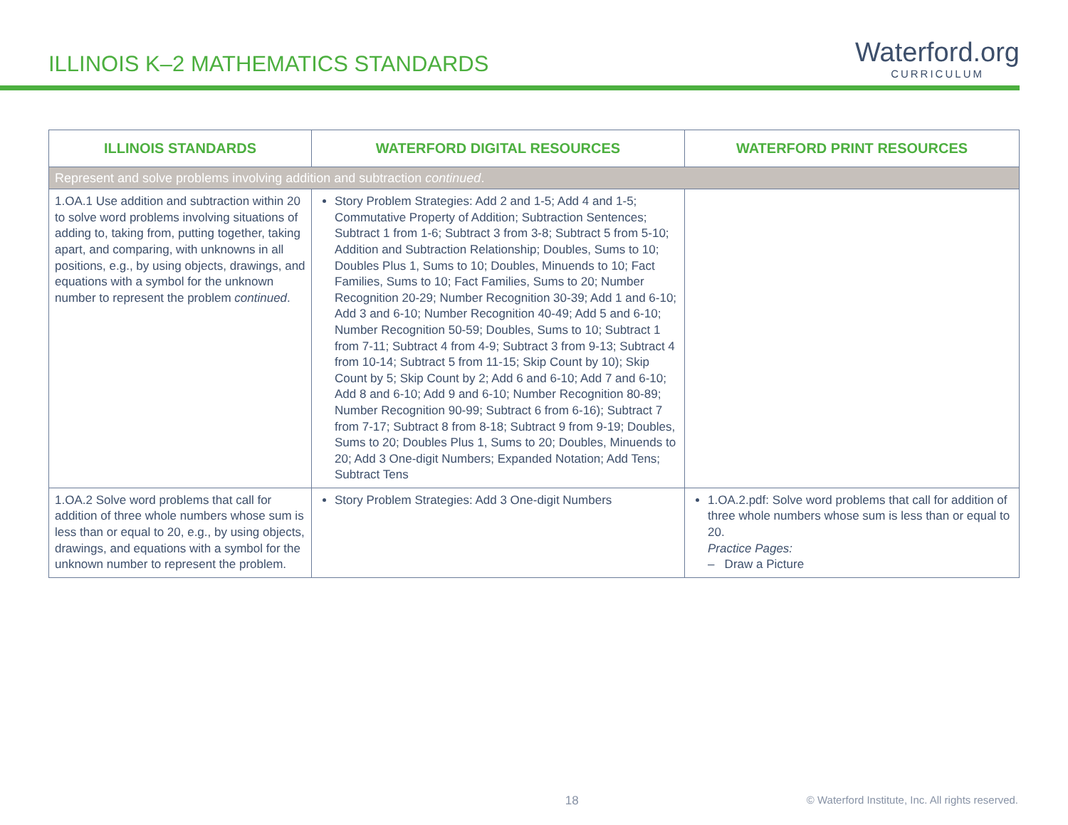ILLINOIS K–2 MATHEMATICS STANDARDS
Waterford.org
CURRICULUM
| ILLINOIS STANDARDS | WATERFORD DIGITAL RESOURCES | WATERFORD PRINT RESOURCES |
| --- | --- | --- |
| Represent and solve problems involving addition and subtraction continued . | | |
| 1.OA.1 Use addition and subtraction within 20 to solve word problems involving situations of adding to, taking from, putting together, taking apart, and comparing, with unknowns in all positions, e.g., by using objects, drawings, and equations with a symbol for the unknown number to represent the problem continued . | Story Problem Strategies: Add 2 and 1-5; Add 4 and 1-5; Commutative Property of Addition; Subtraction Sentences; Subtract 1 from 1-6; Subtract 3 from 3-8; Subtract 5 from 5-10; Addition and Subtraction Relationship; Doubles, Sums to 10; Doubles Plus 1, Sums to 10; Doubles, Minuends to 10; Fact Families, Sums to 10; Fact Families, Sums to 20; Number Recognition 20-29; Number Recognition 30-39; Add 1 and 6-10; Add 3 and 6-10; Number Recognition 40-49; Add 5 and 6-10; Number Recognition 50-59; Doubles, Sums to 10; Subtract 1 from 7-11; Subtract 4 from 4-9; Subtract 3 from 9-13; Subtract 4 from 10-14; Subtract 5 from 11-15; Skip Count by 10); Skip Count by 5; Skip Count by 2; Add 6 and 6-10; Add 7 and 6-10; Add 8 and 6-10; Add 9 and 6-10; Number Recognition 80-89; Number Recognition 90-99; Subtract 6 from 6-16); Subtract 7 from 7-17; Subtract 8 from 8-18; Subtract 9 from 9-19; Doubles, Sums to 20; Doubles Plus 1, Sums to 20; Doubles, Minuends to 20; Add 3 One-digit Numbers; Expanded Notation; Add Tens; Subtract Tens | |
| 1.OA.2 Solve word problems that call for addition of three whole numbers whose sum is less than or equal to 20, e.g., by using objects, drawings, and equations with a symbol for the unknown number to represent the problem. | Story Problem Strategies: Add 3 One-digit Numbers | 1.OA.2.pdf: Solve word problems that call for addition of three whole numbers whose sum is less than or equal to 20. Practice Pages: – Draw a Picture |
18 © Waterford Institute, Inc. All rights reserved.